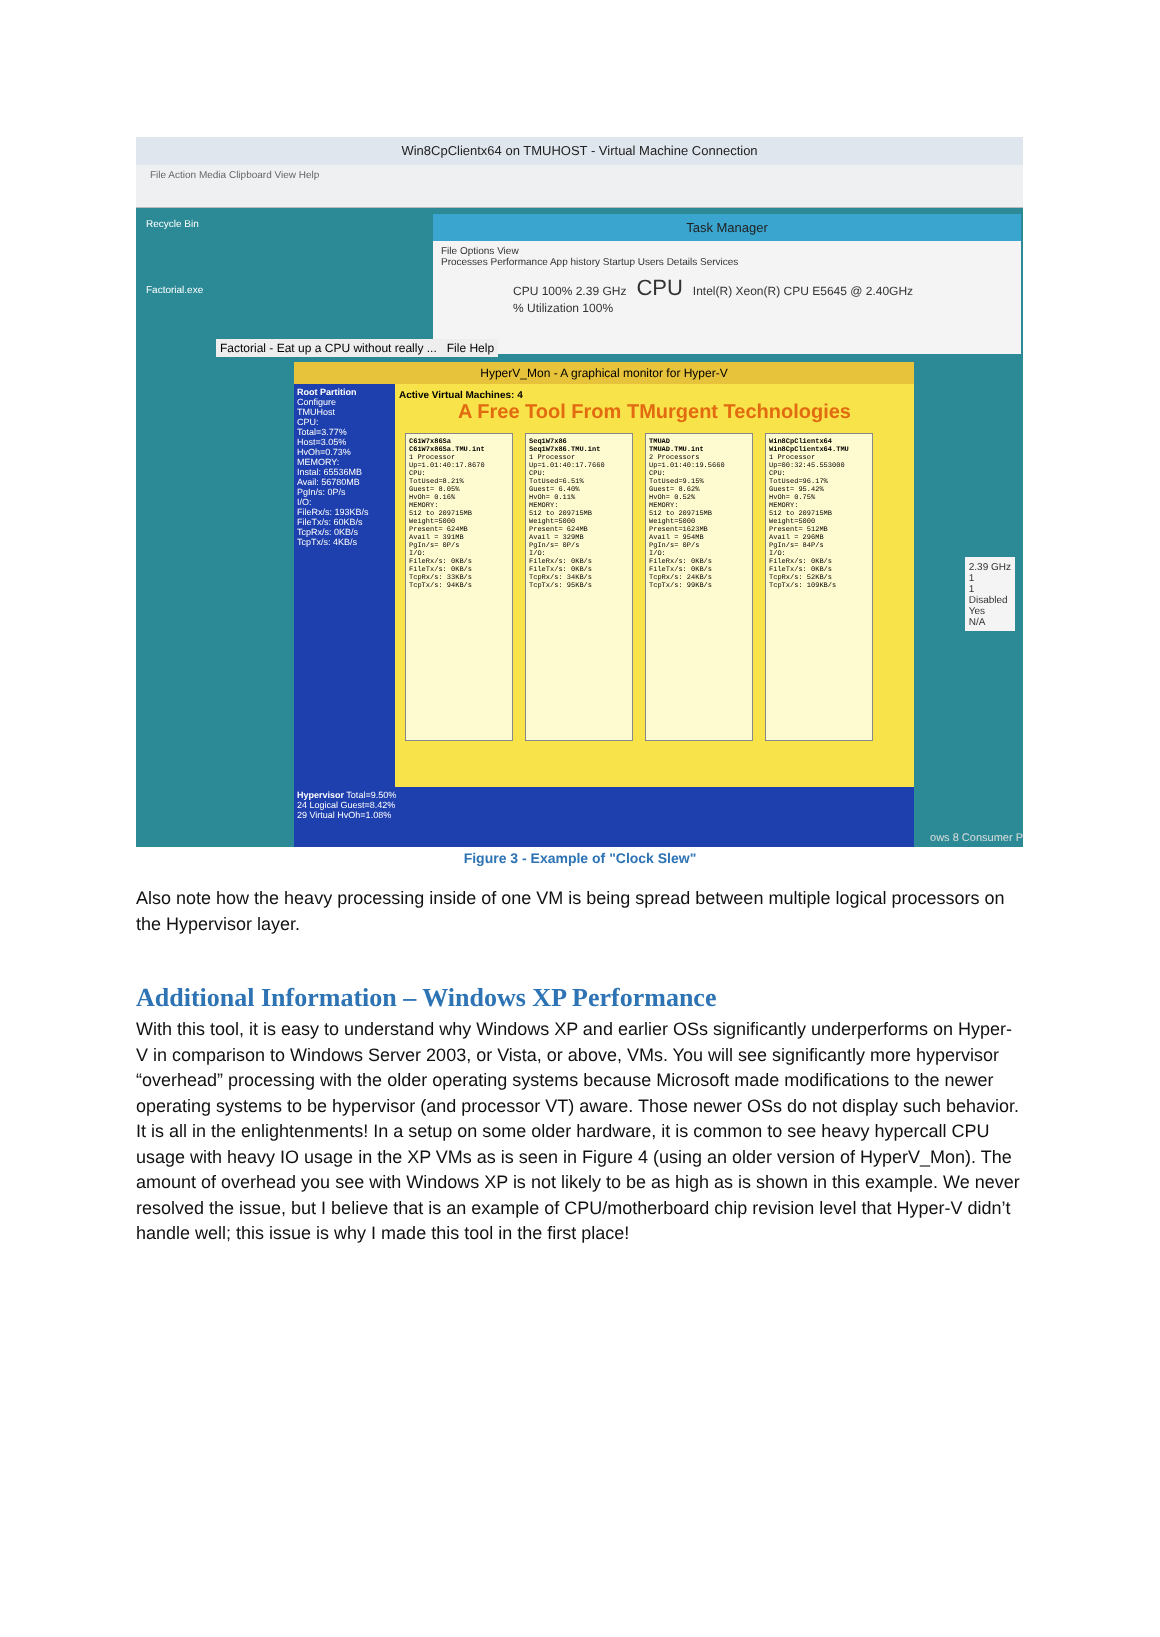Win8CpClientx64 on TMUHOST - Virtual Machine Connection
File Action Media Clipboard View Help
Recycle Bin
Factorial.exe
Task Manager
File Options View
Processes Performance App history Startup Users Details Services
CPU 100% 2.39 GHz CPU Intel(R) Xeon(R) CPU E5645 @ 2.40GHz
% Utilization 100%
Factorial - Eat up a CPU without really ... File Help
HyperV_Mon - A graphical monitor for Hyper-V
Root Partition
Configure
TMUHost
CPU:
Total=3.77%
Host=3.05%
HvOh=0.73%
MEMORY:
Instal: 65536MB
Avail: 56780MB
PgIn/s: 0P/s
I/O:
FileRx/s: 193KB/s
FileTx/s: 60KB/s
TcpRx/s: 0KB/s
TcpTx/s: 4KB/s
Active Virtual Machines: 4
A Free Tool From TMurgent Technologies
C61W7x86Sa
C61W7x86Sa.TMU.int
1 Processor
Up=1.01:40:17.8670
CPU:
TotUsed=8.21%
Guest= 8.05%
HvOh= 0.16%
MEMORY:
512 to 209715MB
Weight=5000
Present= 624MB
Avail = 391MB
PgIn/s= 0P/s
I/O:
FileRx/s: 0KB/s
FileTx/s: 0KB/s
TcpRx/s: 33KB/s
TcpTx/s: 94KB/s
Seq1W7x86
Seq1W7x86.TMU.int
1 Processor
Up=1.01:40:17.7660
CPU:
TotUsed=6.51%
Guest= 6.40%
HvOh= 0.11%
MEMORY:
512 to 209715MB
Weight=5000
Present= 624MB
Avail = 329MB
PgIn/s= 0P/s
I/O:
FileRx/s: 0KB/s
FileTx/s: 0KB/s
TcpRx/s: 34KB/s
TcpTx/s: 95KB/s
TMUAD
TMUAD.TMU.int
2 Processors
Up=1.01:40:19.5660
CPU:
TotUsed=9.15%
Guest= 8.62%
HvOh= 0.52%
MEMORY:
512 to 209715MB
Weight=5000
Present=1623MB
Avail = 954MB
PgIn/s= 0P/s
I/O:
FileRx/s: 0KB/s
FileTx/s: 0KB/s
TcpRx/s: 24KB/s
TcpTx/s: 99KB/s
Win8CpClientx64
Win8CpClientx64.TMU
1 Processor
Up=00:32:45.553000
CPU:
TotUsed=96.17%
Guest= 95.42%
HvOh= 0.75%
MEMORY:
512 to 209715MB
Weight=5000
Present= 512MB
Avail = 296MB
PgIn/s= 84P/s
I/O:
FileRx/s: 0KB/s
FileTx/s: 0KB/s
TcpRx/s: 52KB/s
TcpTx/s: 109KB/s
Hypervisor Total=9.50%
24 Logical Guest=8.42%
29 Virtual HvOh=1.08%
2.39 GHz
1
1
Disabled
Yes
N/A
ows 8 Consumer P
Figure 3 - Example of "Clock Slew"
Also note how the heavy processing inside of one VM is being spread between multiple logical processors on the Hypervisor layer.
Additional Information – Windows XP Performance
With this tool, it is easy to understand why Windows XP and earlier OSs significantly underperforms on Hyper-V in comparison to Windows Server 2003, or Vista, or above, VMs. You will see significantly more hypervisor “overhead” processing with the older operating systems because Microsoft made modifications to the newer operating systems to be hypervisor (and processor VT) aware. Those newer OSs do not display such behavior. It is all in the enlightenments! In a setup on some older hardware, it is common to see heavy hypercall CPU usage with heavy IO usage in the XP VMs as is seen in Figure 4 (using an older version of HyperV_Mon). The amount of overhead you see with Windows XP is not likely to be as high as is shown in this example. We never resolved the issue, but I believe that is an example of CPU/motherboard chip revision level that Hyper-V didn’t handle well; this issue is why I made this tool in the first place!